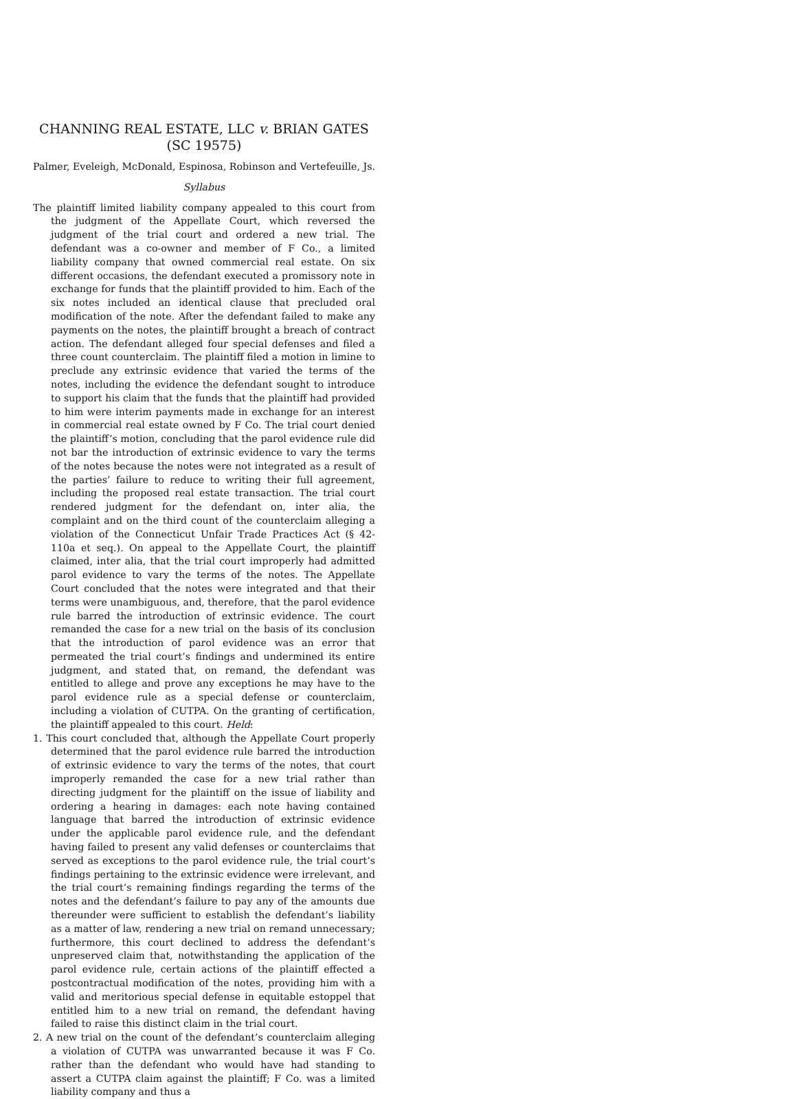CHANNING REAL ESTATE, LLC v. BRIAN GATES
(SC 19575)
Palmer, Eveleigh, McDonald, Espinosa, Robinson and Vertefeuille, Js.
Syllabus
The plaintiff limited liability company appealed to this court from the judgment of the Appellate Court, which reversed the judgment of the trial court and ordered a new trial. The defendant was a co-owner and member of F Co., a limited liability company that owned commercial real estate. On six different occasions, the defendant executed a promissory note in exchange for funds that the plaintiff provided to him. Each of the six notes included an identical clause that precluded oral modification of the note. After the defendant failed to make any payments on the notes, the plaintiff brought a breach of contract action. The defendant alleged four special defenses and filed a three count counterclaim. The plaintiff filed a motion in limine to preclude any extrinsic evidence that varied the terms of the notes, including the evidence the defendant sought to introduce to support his claim that the funds that the plaintiff had provided to him were interim payments made in exchange for an interest in commercial real estate owned by F Co. The trial court denied the plaintiff’s motion, concluding that the parol evidence rule did not bar the introduction of extrinsic evidence to vary the terms of the notes because the notes were not integrated as a result of the parties’ failure to reduce to writing their full agreement, including the proposed real estate transaction. The trial court rendered judgment for the defendant on, inter alia, the complaint and on the third count of the counterclaim alleging a violation of the Connecticut Unfair Trade Practices Act (§ 42-110a et seq.). On appeal to the Appellate Court, the plaintiff claimed, inter alia, that the trial court improperly had admitted parol evidence to vary the terms of the notes. The Appellate Court concluded that the notes were integrated and that their terms were unambiguous, and, therefore, that the parol evidence rule barred the introduction of extrinsic evidence. The court remanded the case for a new trial on the basis of its conclusion that the introduction of parol evidence was an error that permeated the trial court’s findings and undermined its entire judgment, and stated that, on remand, the defendant was entitled to allege and prove any exceptions he may have to the parol evidence rule as a special defense or counterclaim, including a violation of CUTPA. On the granting of certification, the plaintiff appealed to this court. Held:
1. This court concluded that, although the Appellate Court properly determined that the parol evidence rule barred the introduction of extrinsic evidence to vary the terms of the notes, that court improperly remanded the case for a new trial rather than directing judgment for the plaintiff on the issue of liability and ordering a hearing in damages: each note having contained language that barred the introduction of extrinsic evidence under the applicable parol evidence rule, and the defendant having failed to present any valid defenses or counterclaims that served as exceptions to the parol evidence rule, the trial court’s findings pertaining to the extrinsic evidence were irrelevant, and the trial court’s remaining findings regarding the terms of the notes and the defendant’s failure to pay any of the amounts due thereunder were sufficient to establish the defendant’s liability as a matter of law, rendering a new trial on remand unnecessary; furthermore, this court declined to address the defendant’s unpreserved claim that, notwithstanding the application of the parol evidence rule, certain actions of the plaintiff effected a postcontractual modification of the notes, providing him with a valid and meritorious special defense in equitable estoppel that entitled him to a new trial on remand, the defendant having failed to raise this distinct claim in the trial court.
2. A new trial on the count of the defendant’s counterclaim alleging a violation of CUTPA was unwarranted because it was F Co. rather than the defendant who would have had standing to assert a CUTPA claim against the plaintiff; F Co. was a limited liability company and thus a